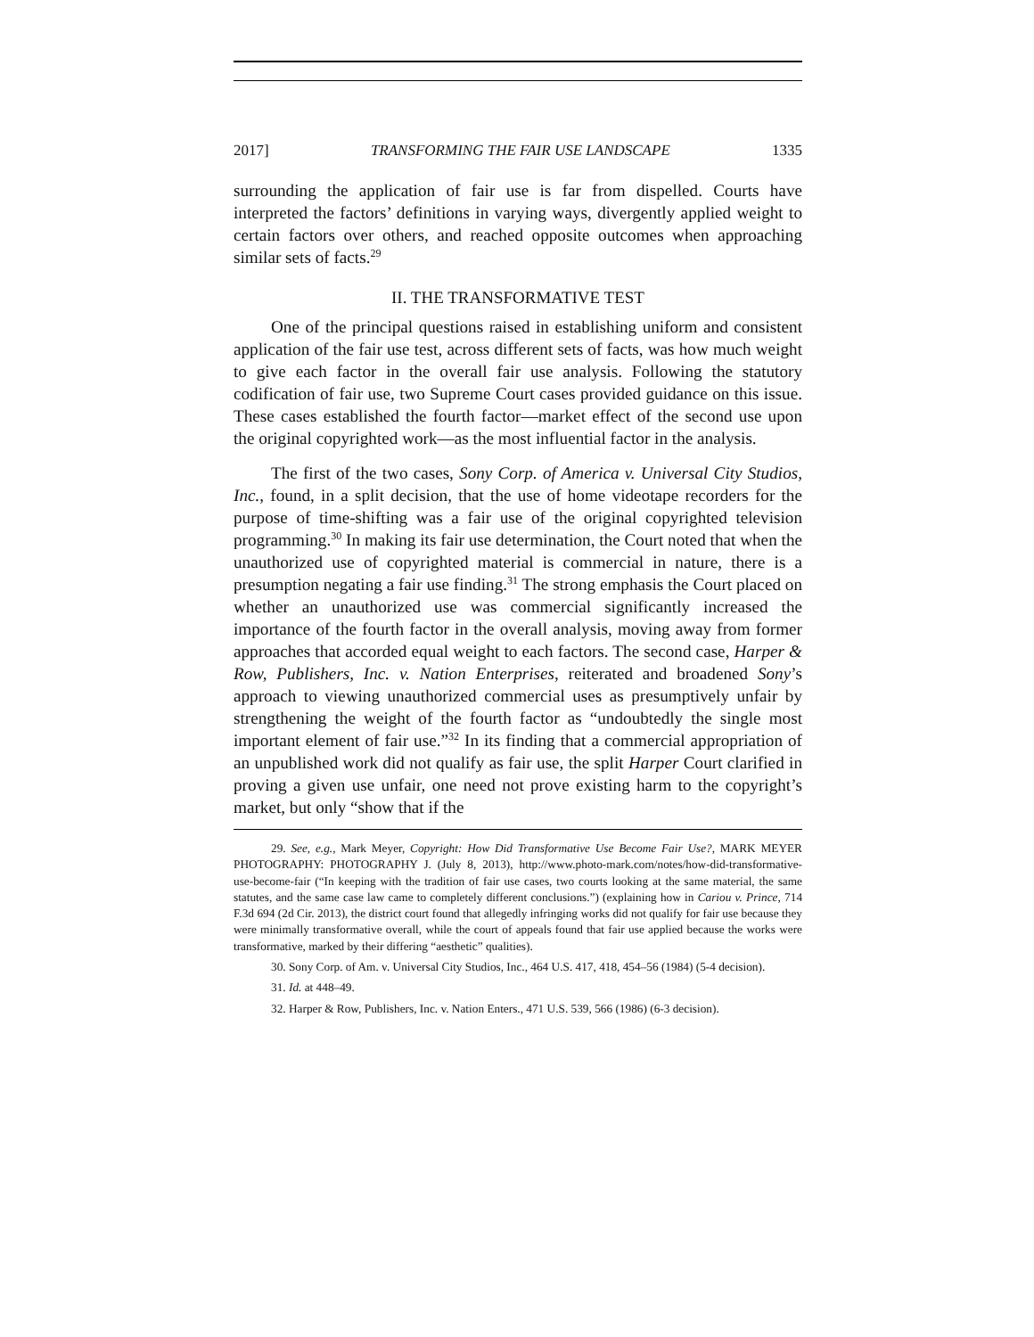2017] TRANSFORMING THE FAIR USE LANDSCAPE 1335
surrounding the application of fair use is far from dispelled. Courts have interpreted the factors’ definitions in varying ways, divergently applied weight to certain factors over others, and reached opposite outcomes when approaching similar sets of facts.<sup>29</sup>
II. THE TRANSFORMATIVE TEST
One of the principal questions raised in establishing uniform and consistent application of the fair use test, across different sets of facts, was how much weight to give each factor in the overall fair use analysis. Following the statutory codification of fair use, two Supreme Court cases provided guidance on this issue. These cases established the fourth factor—market effect of the second use upon the original copyrighted work—as the most influential factor in the analysis.
The first of the two cases, Sony Corp. of America v. Universal City Studios, Inc., found, in a split decision, that the use of home videotape recorders for the purpose of time-shifting was a fair use of the original copyrighted television programming.<sup>30</sup> In making its fair use determination, the Court noted that when the unauthorized use of copyrighted material is commercial in nature, there is a presumption negating a fair use finding.<sup>31</sup> The strong emphasis the Court placed on whether an unauthorized use was commercial significantly increased the importance of the fourth factor in the overall analysis, moving away from former approaches that accorded equal weight to each factors. The second case, Harper & Row, Publishers, Inc. v. Nation Enterprises, reiterated and broadened Sony’s approach to viewing unauthorized commercial uses as presumptively unfair by strengthening the weight of the fourth factor as “undoubtedly the single most important element of fair use.”<sup>32</sup> In its finding that a commercial appropriation of an unpublished work did not qualify as fair use, the split Harper Court clarified in proving a given use unfair, one need not prove existing harm to the copyright’s market, but only “show that if the
29. See, e.g., Mark Meyer, Copyright: How Did Transformative Use Become Fair Use?, MARK MEYER PHOTOGRAPHY: PHOTOGRAPHY J. (July 8, 2013), http://www.photo-mark.com/notes/how-did-transformative-use-become-fair (“In keeping with the tradition of fair use cases, two courts looking at the same material, the same statutes, and the same case law came to completely different conclusions.”) (explaining how in Cariou v. Prince, 714 F.3d 694 (2d Cir. 2013), the district court found that allegedly infringing works did not qualify for fair use because they were minimally transformative overall, while the court of appeals found that fair use applied because the works were transformative, marked by their differing “aesthetic” qualities).
30. Sony Corp. of Am. v. Universal City Studios, Inc., 464 U.S. 417, 418, 454–56 (1984) (5-4 decision).
31. Id. at 448–49.
32. Harper & Row, Publishers, Inc. v. Nation Enters., 471 U.S. 539, 566 (1986) (6-3 decision).